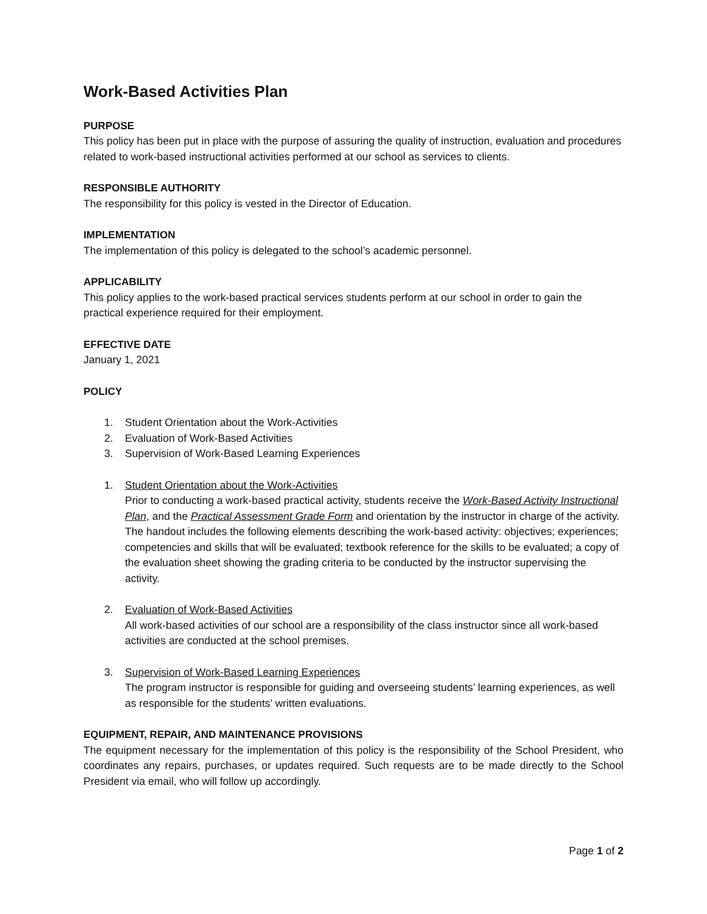Work-Based Activities Plan
PURPOSE
This policy has been put in place with the purpose of assuring the quality of instruction, evaluation and procedures related to work-based instructional activities performed at our school as services to clients.
RESPONSIBLE AUTHORITY
The responsibility for this policy is vested in the Director of Education.
IMPLEMENTATION
The implementation of this policy is delegated to the school’s academic personnel.
APPLICABILITY
This policy applies to the work-based practical services students perform at our school in order to gain the practical experience required for their employment.
EFFECTIVE DATE
January 1, 2021
POLICY
1. Student Orientation about the Work-Activities
2. Evaluation of Work-Based Activities
3. Supervision of Work-Based Learning Experiences
1. Student Orientation about the Work-Activities
Prior to conducting a work-based practical activity, students receive the Work-Based Activity Instructional Plan, and the Practical Assessment Grade Form and orientation by the instructor in charge of the activity. The handout includes the following elements describing the work-based activity: objectives; experiences; competencies and skills that will be evaluated; textbook reference for the skills to be evaluated; a copy of the evaluation sheet showing the grading criteria to be conducted by the instructor supervising the activity.
2. Evaluation of Work-Based Activities
All work-based activities of our school are a responsibility of the class instructor since all work-based activities are conducted at the school premises.
3. Supervision of Work-Based Learning Experiences
The program instructor is responsible for guiding and overseeing students’ learning experiences, as well as responsible for the students’ written evaluations.
EQUIPMENT, REPAIR, AND MAINTENANCE PROVISIONS
The equipment necessary for the implementation of this policy is the responsibility of the School President, who coordinates any repairs, purchases, or updates required. Such requests are to be made directly to the School President via email, who will follow up accordingly.
Page 1 of 2